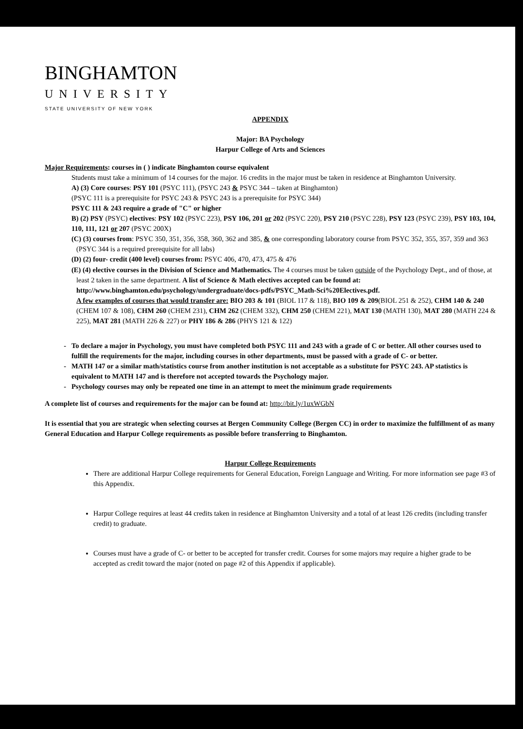BINGHAMTON
UNIVERSITY
STATE UNIVERSITY OF NEW YORK
APPENDIX
Major: BA Psychology
Harpur College of Arts and Sciences
Major Requirements: courses in ( ) indicate Binghamton course equivalent
Students must take a minimum of 14 courses for the major. 16 credits in the major must be taken in residence at Binghamton University.
A) (3) Core courses: PSY 101 (PSYC 111), (PSYC 243 & PSYC 344 – taken at Binghamton)
(PSYC 111 is a prerequisite for PSYC 243 & PSYC 243 is a prerequisite for PSYC 344)
PSYC 111 & 243 require a grade of "C" or higher
B) (2) PSY (PSYC) electives: PSY 102 (PSYC 223), PSY 106, 201 or 202 (PSYC 220), PSY 210 (PSYC 228), PSY 123 (PSYC 239), PSY 103, 104, 110, 111, 121 or 207 (PSYC 200X)
(C) (3) courses from: PSYC 350, 351, 356, 358, 360, 362 and 385, & one corresponding laboratory course from PSYC 352, 355, 357, 359 and 363 (PSYC 344 is a required prerequisite for all labs)
(D) (2) four- credit (400 level) courses from: PSYC 406, 470, 473, 475 & 476
(E) (4) elective courses in the Division of Science and Mathematics. The 4 courses must be taken outside of the Psychology Dept., and of those, at least 2 taken in the same department. A list of Science & Math electives accepted can be found at: http://www.binghamton.edu/psychology/undergraduate/docs-pdfs/PSYC_Math-Sci%20Electives.pdf.
A few examples of courses that would transfer are: BIO 203 & 101 (BIOL 117 & 118), BIO 109 & 209(BIOL 251 & 252), CHM 140 & 240 (CHEM 107 & 108), CHM 260 (CHEM 231), CHM 262 (CHEM 332), CHM 250 (CHEM 221), MAT 130 (MATH 130), MAT 280 (MATH 224 & 225), MAT 281 (MATH 226 & 227) or PHY 186 & 286 (PHYS 121 & 122)
To declare a major in Psychology, you must have completed both PSYC 111 and 243 with a grade of C or better. All other courses used to fulfill the requirements for the major, including courses in other departments, must be passed with a grade of C- or better.
MATH 147 or a similar math/statistics course from another institution is not acceptable as a substitute for PSYC 243. AP statistics is equivalent to MATH 147 and is therefore not accepted towards the Psychology major.
Psychology courses may only be repeated one time in an attempt to meet the minimum grade requirements
A complete list of courses and requirements for the major can be found at: http://bit.ly/1uxWGbN
It is essential that you are strategic when selecting courses at Bergen Community College (Bergen CC) in order to maximize the fulfillment of as many General Education and Harpur College requirements as possible before transferring to Binghamton.
Harpur College Requirements
There are additional Harpur College requirements for General Education, Foreign Language and Writing. For more information see page #3 of this Appendix.
Harpur College requires at least 44 credits taken in residence at Binghamton University and a total of at least 126 credits (including transfer credit) to graduate.
Courses must have a grade of C- or better to be accepted for transfer credit. Courses for some majors may require a higher grade to be accepted as credit toward the major (noted on page #2 of this Appendix if applicable).